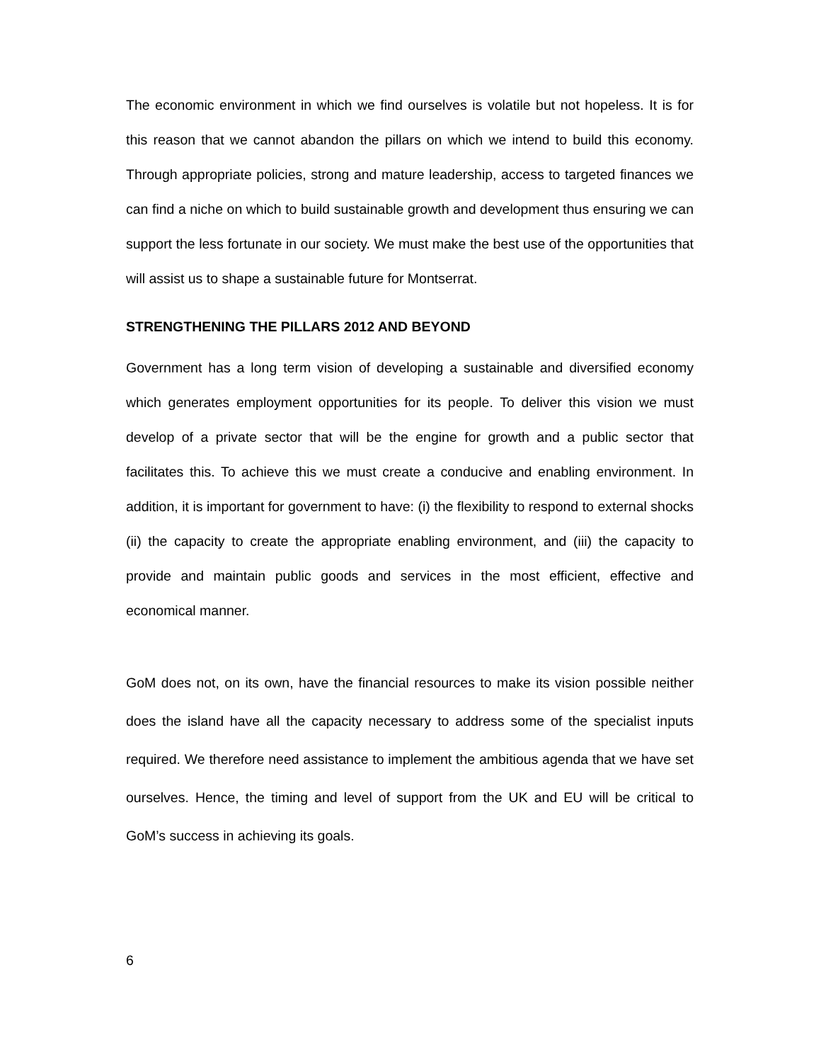The economic environment in which we find ourselves is volatile but not hopeless. It is for this reason that we cannot abandon the pillars on which we intend to build this economy. Through appropriate policies, strong and mature leadership, access to targeted finances we can find a niche on which to build sustainable growth and development thus ensuring we can support the less fortunate in our society. We must make the best use of the opportunities that will assist us to shape a sustainable future for Montserrat.
STRENGTHENING THE PILLARS 2012 AND BEYOND
Government has a long term vision of developing a sustainable and diversified economy which generates employment opportunities for its people. To deliver this vision we must develop of a private sector that will be the engine for growth and a public sector that facilitates this. To achieve this we must create a conducive and enabling environment. In addition, it is important for government to have: (i) the flexibility to respond to external shocks (ii) the capacity to create the appropriate enabling environment, and (iii) the capacity to provide and maintain public goods and services in the most efficient, effective and economical manner.
GoM does not, on its own, have the financial resources to make its vision possible neither does the island have all the capacity necessary to address some of the specialist inputs required. We therefore need assistance to implement the ambitious agenda that we have set ourselves. Hence, the timing and level of support from the UK and EU will be critical to GoM’s success in achieving its goals.
6